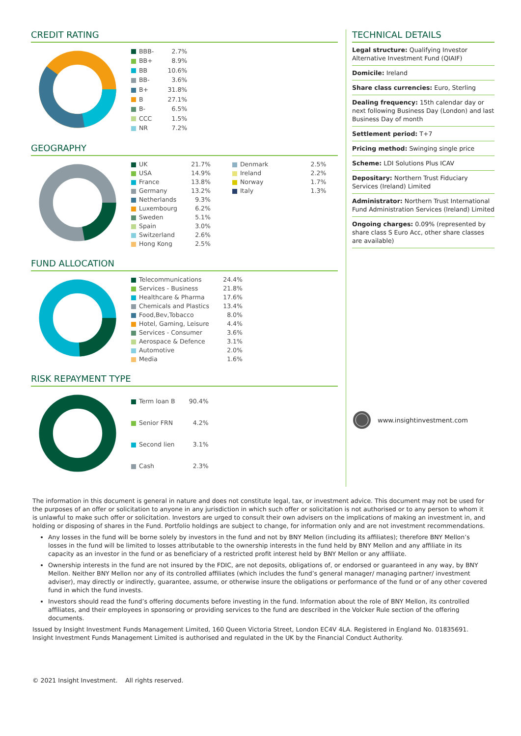CREDIT RATING
| BBB- | 2.7% |
| BB+ | 8.9% |
| BB | 10.6% |
| BB- | 3.6% |
| B+ | 31.8% |
| B | 27.1% |
| B- | 6.5% |
| CCC | 1.5% |
| NR | 7.2% |
GEOGRAPHY
| UK | 21.7% | Denmark | 2.5% |
| USA | 14.9% | Ireland | 2.2% |
| France | 13.8% | Norway | 1.7% |
| Germany | 13.2% | Italy | 1.3% |
| Netherlands | 9.3% | | |
| Luxembourg | 6.2% | | |
| Sweden | 5.1% | | |
| Spain | 3.0% | | |
| Switzerland | 2.6% | | |
| Hong Kong | 2.5% | | |
FUND ALLOCATION
| Telecommunications | 24.4% |
| Services - Business | 21.8% |
| Healthcare & Pharma | 17.6% |
| Chemicals and Plastics | 13.4% |
| Food,Bev,Tobacco | 8.0% |
| Hotel, Gaming, Leisure | 4.4% |
| Services - Consumer | 3.6% |
| Aerospace & Defence | 3.1% |
| Automotive | 2.0% |
| Media | 1.6% |
RISK REPAYMENT TYPE
| Term loan B | 90.4% |
| Senior FRN | 4.2% |
| Second lien | 3.1% |
| Cash | 2.3% |
TECHNICAL DETAILS
Legal structure: Qualifying Investor Alternative Investment Fund (QIAIF)
Domicile: Ireland
Share class currencies: Euro, Sterling
Dealing frequency: 15th calendar day or next following Business Day (London) and last Business Day of month
Settlement period: T+7
Pricing method: Swinging single price
Scheme: LDI Solutions Plus ICAV
Depositary: Northern Trust Fiduciary Services (Ireland) Limited
Administrator: Northern Trust International Fund Administration Services (Ireland) Limited
Ongoing charges: 0.09% (represented by share class S Euro Acc, other share classes are available)
www.insightinvestment.com
The information in this document is general in nature and does not constitute legal, tax, or investment advice. This document may not be used for the purposes of an offer or solicitation to anyone in any jurisdiction in which such offer or solicitation is not authorised or to any person to whom it is unlawful to make such offer or solicitation. Investors are urged to consult their own advisers on the implications of making an investment in, and holding or disposing of shares in the Fund. Portfolio holdings are subject to change, for information only and are not investment recommendations.
Any losses in the fund will be borne solely by investors in the fund and not by BNY Mellon (including its affiliates); therefore BNY Mellon’s losses in the fund will be limited to losses attributable to the ownership interests in the fund held by BNY Mellon and any affiliate in its capacity as an investor in the fund or as beneficiary of a restricted profit interest held by BNY Mellon or any affiliate.
Ownership interests in the fund are not insured by the FDIC, are not deposits, obligations of, or endorsed or guaranteed in any way, by BNY Mellon. Neither BNY Mellon nor any of its controlled affiliates (which includes the fund’s general manager/ managing partner/ investment adviser), may directly or indirectly, guarantee, assume, or otherwise insure the obligations or performance of the fund or of any other covered fund in which the fund invests.
Investors should read the fund’s offering documents before investing in the fund. Information about the role of BNY Mellon, its controlled affiliates, and their employees in sponsoring or providing services to the fund are described in the Volcker Rule section of the offering documents.
Issued by Insight Investment Funds Management Limited, 160 Queen Victoria Street, London EC4V 4LA. Registered in England No. 01835691. Insight Investment Funds Management Limited is authorised and regulated in the UK by the Financial Conduct Authority.
© 2021 Insight Investment. All rights reserved.